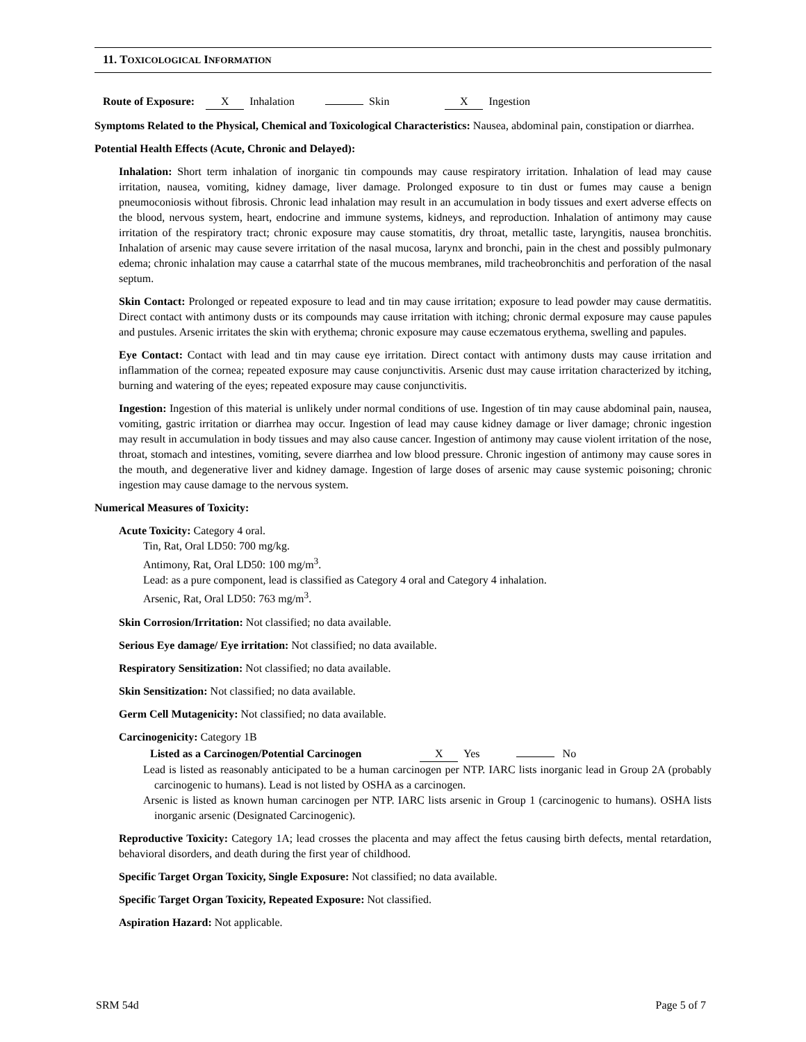11. TOXICOLOGICAL INFORMATION
Route of Exposure: X Inhalation Skin X Ingestion
Symptoms Related to the Physical, Chemical and Toxicological Characteristics: Nausea, abdominal pain, constipation or diarrhea.
Potential Health Effects (Acute, Chronic and Delayed):
Inhalation: Short term inhalation of inorganic tin compounds may cause respiratory irritation. Inhalation of lead may cause irritation, nausea, vomiting, kidney damage, liver damage. Prolonged exposure to tin dust or fumes may cause a benign pneumoconiosis without fibrosis. Chronic lead inhalation may result in an accumulation in body tissues and exert adverse effects on the blood, nervous system, heart, endocrine and immune systems, kidneys, and reproduction. Inhalation of antimony may cause irritation of the respiratory tract; chronic exposure may cause stomatitis, dry throat, metallic taste, laryngitis, nausea bronchitis. Inhalation of arsenic may cause severe irritation of the nasal mucosa, larynx and bronchi, pain in the chest and possibly pulmonary edema; chronic inhalation may cause a catarrhal state of the mucous membranes, mild tracheobronchitis and perforation of the nasal septum.
Skin Contact: Prolonged or repeated exposure to lead and tin may cause irritation; exposure to lead powder may cause dermatitis. Direct contact with antimony dusts or its compounds may cause irritation with itching; chronic dermal exposure may cause papules and pustules. Arsenic irritates the skin with erythema; chronic exposure may cause eczematous erythema, swelling and papules.
Eye Contact: Contact with lead and tin may cause eye irritation. Direct contact with antimony dusts may cause irritation and inflammation of the cornea; repeated exposure may cause conjunctivitis. Arsenic dust may cause irritation characterized by itching, burning and watering of the eyes; repeated exposure may cause conjunctivitis.
Ingestion: Ingestion of this material is unlikely under normal conditions of use. Ingestion of tin may cause abdominal pain, nausea, vomiting, gastric irritation or diarrhea may occur. Ingestion of lead may cause kidney damage or liver damage; chronic ingestion may result in accumulation in body tissues and may also cause cancer. Ingestion of antimony may cause violent irritation of the nose, throat, stomach and intestines, vomiting, severe diarrhea and low blood pressure. Chronic ingestion of antimony may cause sores in the mouth, and degenerative liver and kidney damage. Ingestion of large doses of arsenic may cause systemic poisoning; chronic ingestion may cause damage to the nervous system.
Numerical Measures of Toxicity:
Acute Toxicity: Category 4 oral.
Tin, Rat, Oral LD50: 700 mg/kg.
Antimony, Rat, Oral LD50: 100 mg/m<sup>3</sup>.
Lead: as a pure component, lead is classified as Category 4 oral and Category 4 inhalation.
Arsenic, Rat, Oral LD50: 763 mg/m<sup>3</sup>.
Skin Corrosion/Irritation: Not classified; no data available.
Serious Eye damage/ Eye irritation: Not classified; no data available.
Respiratory Sensitization: Not classified; no data available.
Skin Sensitization: Not classified; no data available.
Germ Cell Mutagenicity: Not classified; no data available.
Carcinogenicity: Category 1B
Listed as a Carcinogen/Potential Carcinogen X Yes No
Lead is listed as reasonably anticipated to be a human carcinogen per NTP. IARC lists inorganic lead in Group 2A (probably carcinogenic to humans). Lead is not listed by OSHA as a carcinogen.
Arsenic is listed as known human carcinogen per NTP. IARC lists arsenic in Group 1 (carcinogenic to humans). OSHA lists inorganic arsenic (Designated Carcinogenic).
Reproductive Toxicity: Category 1A; lead crosses the placenta and may affect the fetus causing birth defects, mental retardation, behavioral disorders, and death during the first year of childhood.
Specific Target Organ Toxicity, Single Exposure: Not classified; no data available.
Specific Target Organ Toxicity, Repeated Exposure: Not classified.
Aspiration Hazard: Not applicable.
SRM 54d Page 5 of 7